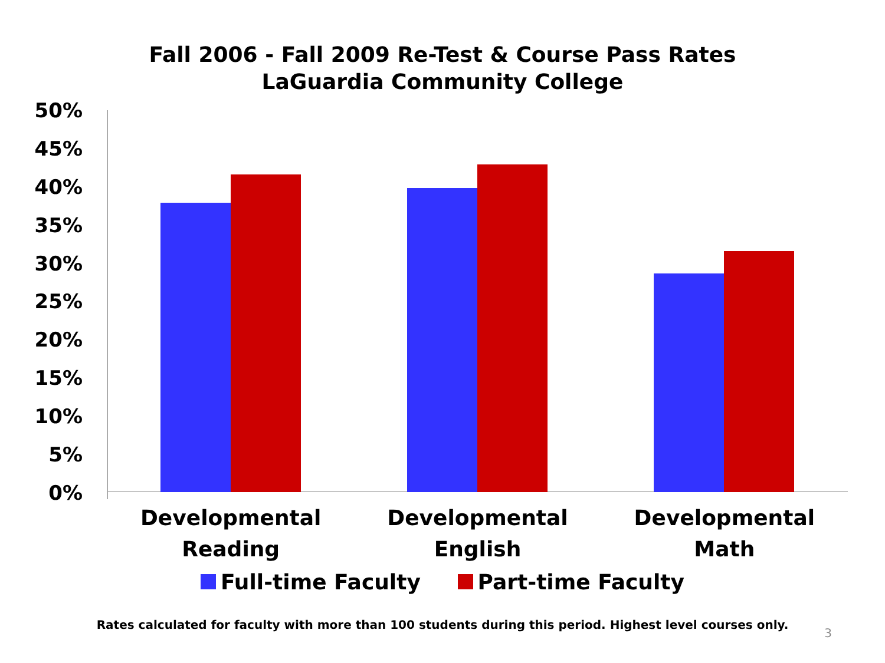Fall 2006 - Fall 2009 Re-Test & Course Pass Rates
LaGuardia Community College
50%
45%
40%
35%
30%
25%
20%
15%
10%
5%
0%
Developmental
Reading
Developmental
English
Developmental
Math
Full-time Faculty Part-time Faculty
Rates calculated for faculty with more than 100 students during this period. Highest level courses only.
3